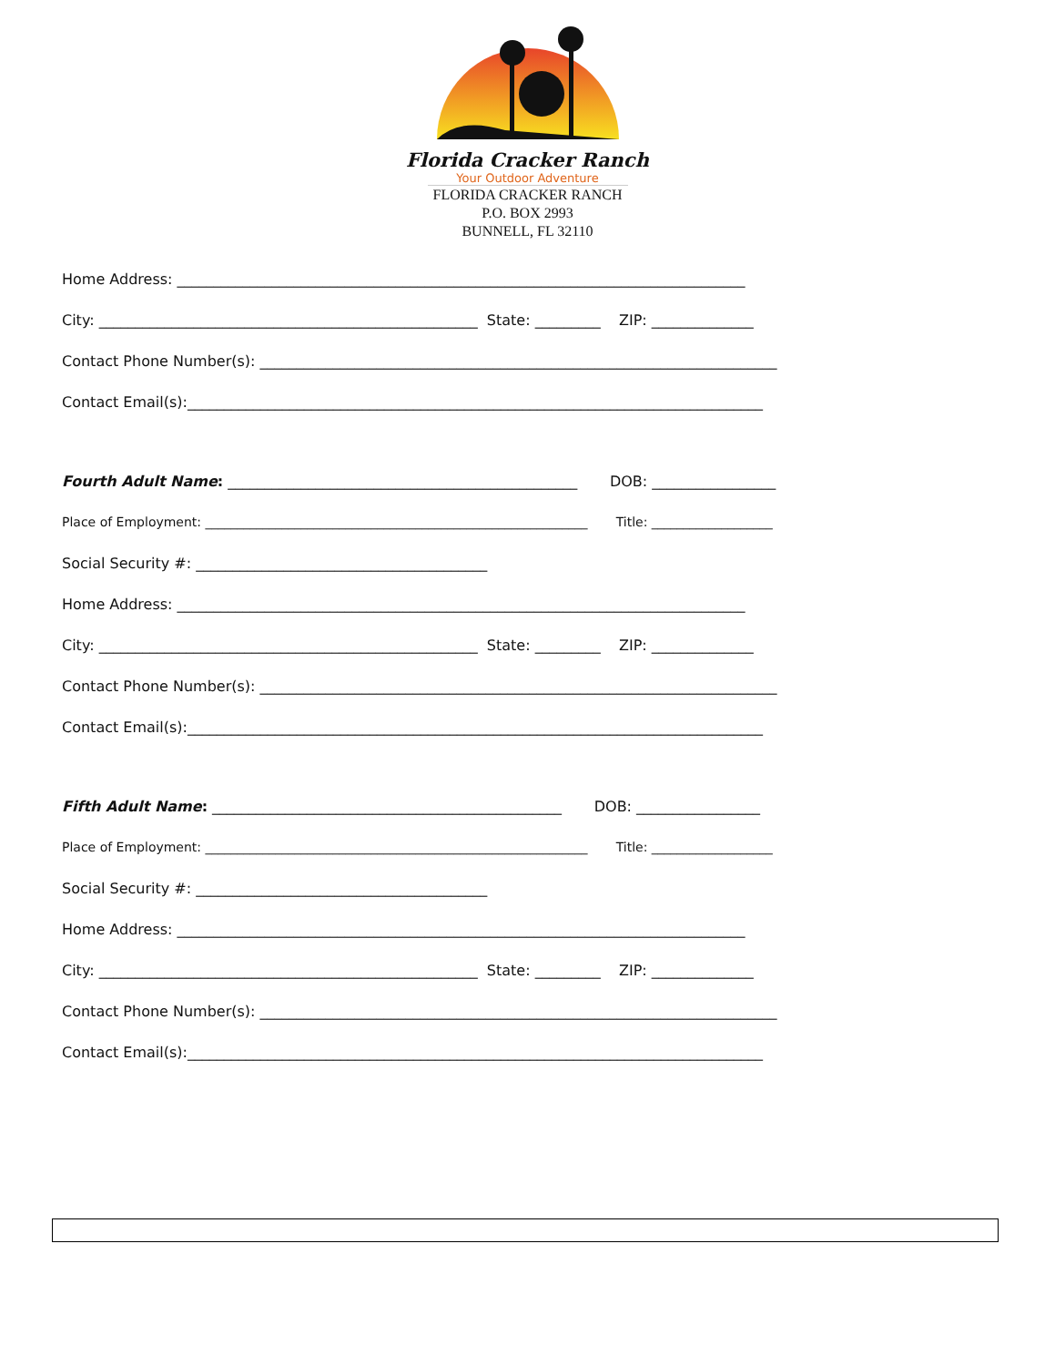Florida Cracker Ranch
Your Outdoor Adventure
FLORIDA CRACKER RANCH
P.O. BOX 2993
BUNNELL, FL 32110
Home Address: ______________________________________________________________________________
City: ____________________________________________________ State: _________ ZIP: ______________
Contact Phone Number(s): _______________________________________________________________________
Contact Email(s):_______________________________________________________________________________
Fourth Adult Name: ________________________________________________ DOB: _________________
Place of Employment: ____________________________________________________________ Title: ___________________
Social Security #: ________________________________________
Home Address: ______________________________________________________________________________
City: ____________________________________________________ State: _________ ZIP: ______________
Contact Phone Number(s): _______________________________________________________________________
Contact Email(s):_______________________________________________________________________________
Fifth Adult Name: ________________________________________________ DOB: _________________
Place of Employment: ____________________________________________________________ Title: ___________________
Social Security #: ________________________________________
Home Address: ______________________________________________________________________________
City: ____________________________________________________ State: _________ ZIP: ______________
Contact Phone Number(s): _______________________________________________________________________
Contact Email(s):_______________________________________________________________________________